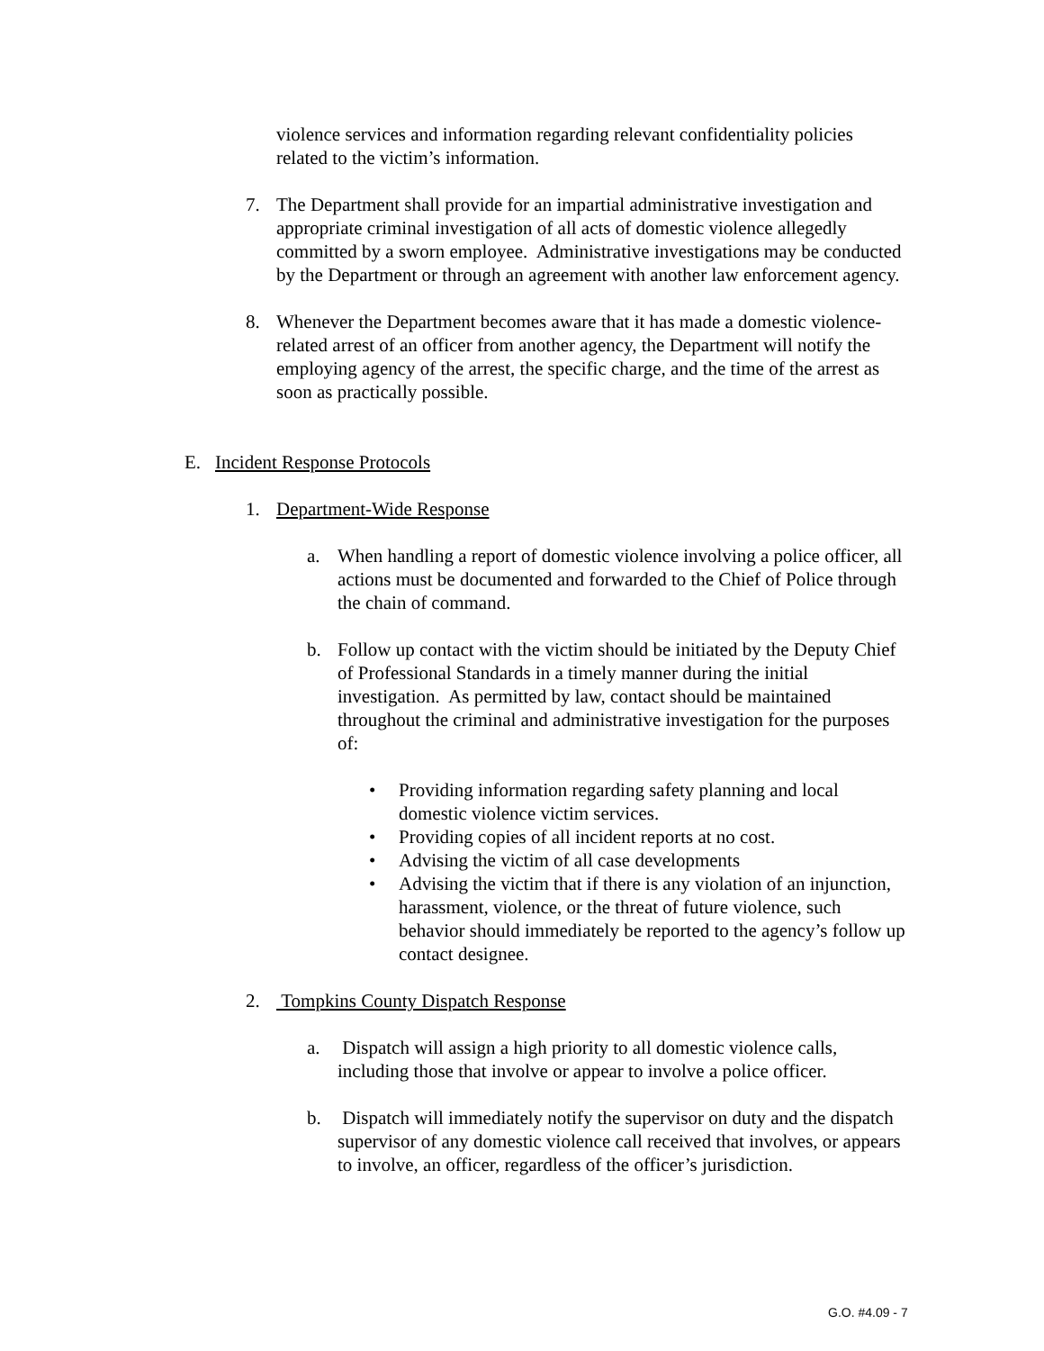violence services and information regarding relevant confidentiality policies related to the victim’s information.
7. The Department shall provide for an impartial administrative investigation and appropriate criminal investigation of all acts of domestic violence allegedly committed by a sworn employee. Administrative investigations may be conducted by the Department or through an agreement with another law enforcement agency.
8. Whenever the Department becomes aware that it has made a domestic violence-related arrest of an officer from another agency, the Department will notify the employing agency of the arrest, the specific charge, and the time of the arrest as soon as practically possible.
E. Incident Response Protocols
1. Department-Wide Response
a. When handling a report of domestic violence involving a police officer, all actions must be documented and forwarded to the Chief of Police through the chain of command.
b. Follow up contact with the victim should be initiated by the Deputy Chief of Professional Standards in a timely manner during the initial investigation. As permitted by law, contact should be maintained throughout the criminal and administrative investigation for the purposes of:
• Providing information regarding safety planning and local domestic violence victim services.
• Providing copies of all incident reports at no cost.
• Advising the victim of all case developments
• Advising the victim that if there is any violation of an injunction, harassment, violence, or the threat of future violence, such behavior should immediately be reported to the agency’s follow up contact designee.
2. Tompkins County Dispatch Response
a. Dispatch will assign a high priority to all domestic violence calls, including those that involve or appear to involve a police officer.
b. Dispatch will immediately notify the supervisor on duty and the dispatch supervisor of any domestic violence call received that involves, or appears to involve, an officer, regardless of the officer’s jurisdiction.
G.O. #4.09 - 7